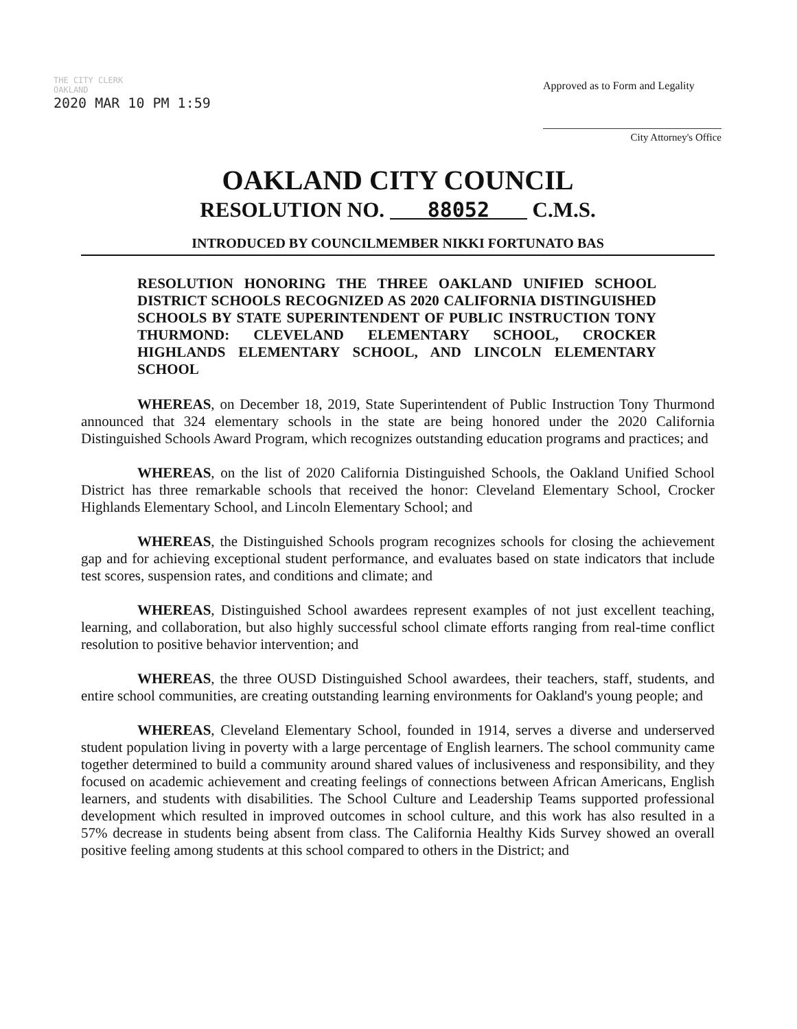THE CITY CLERK
OAKLAND
2020 MAR 10 PM 1:59
Approved as to Form and Legality
City Attorney's Office
OAKLAND CITY COUNCIL
RESOLUTION NO. 88052 C.M.S.
INTRODUCED BY COUNCILMEMBER NIKKI FORTUNATO BAS
RESOLUTION HONORING THE THREE OAKLAND UNIFIED SCHOOL DISTRICT SCHOOLS RECOGNIZED AS 2020 CALIFORNIA DISTINGUISHED SCHOOLS BY STATE SUPERINTENDENT OF PUBLIC INSTRUCTION TONY THURMOND: CLEVELAND ELEMENTARY SCHOOL, CROCKER HIGHLANDS ELEMENTARY SCHOOL, AND LINCOLN ELEMENTARY SCHOOL
WHEREAS, on December 18, 2019, State Superintendent of Public Instruction Tony Thurmond announced that 324 elementary schools in the state are being honored under the 2020 California Distinguished Schools Award Program, which recognizes outstanding education programs and practices; and
WHEREAS, on the list of 2020 California Distinguished Schools, the Oakland Unified School District has three remarkable schools that received the honor: Cleveland Elementary School, Crocker Highlands Elementary School, and Lincoln Elementary School; and
WHEREAS, the Distinguished Schools program recognizes schools for closing the achievement gap and for achieving exceptional student performance, and evaluates based on state indicators that include test scores, suspension rates, and conditions and climate; and
WHEREAS, Distinguished School awardees represent examples of not just excellent teaching, learning, and collaboration, but also highly successful school climate efforts ranging from real-time conflict resolution to positive behavior intervention; and
WHEREAS, the three OUSD Distinguished School awardees, their teachers, staff, students, and entire school communities, are creating outstanding learning environments for Oakland's young people; and
WHEREAS, Cleveland Elementary School, founded in 1914, serves a diverse and underserved student population living in poverty with a large percentage of English learners. The school community came together determined to build a community around shared values of inclusiveness and responsibility, and they focused on academic achievement and creating feelings of connections between African Americans, English learners, and students with disabilities. The School Culture and Leadership Teams supported professional development which resulted in improved outcomes in school culture, and this work has also resulted in a 57% decrease in students being absent from class. The California Healthy Kids Survey showed an overall positive feeling among students at this school compared to others in the District; and